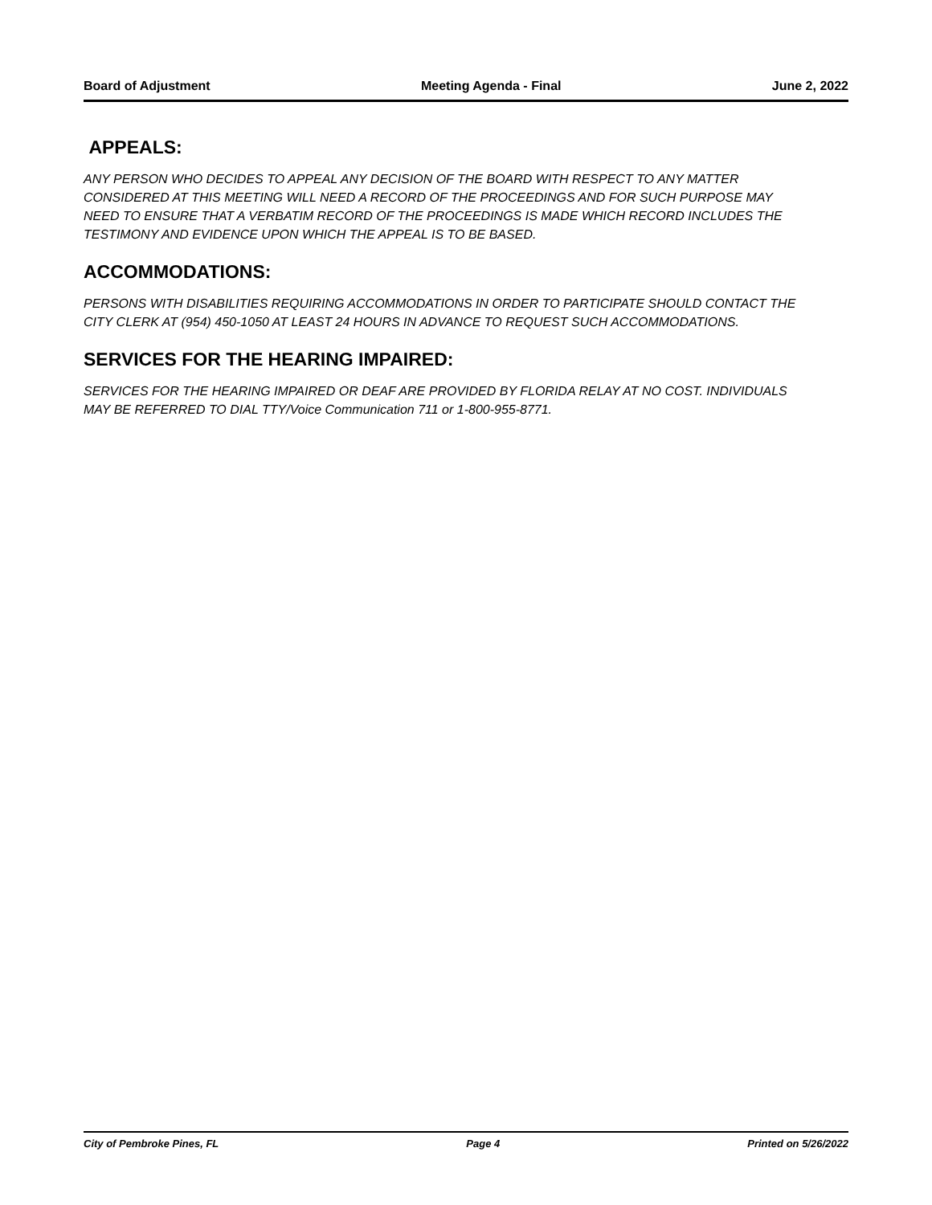Board of Adjustment Meeting Agenda - Final June 2, 2022
APPEALS:
ANY PERSON WHO DECIDES TO APPEAL ANY DECISION OF THE BOARD WITH RESPECT TO ANY MATTER CONSIDERED AT THIS MEETING WILL NEED A RECORD OF THE PROCEEDINGS AND FOR SUCH PURPOSE MAY NEED TO ENSURE THAT A VERBATIM RECORD OF THE PROCEEDINGS IS MADE WHICH RECORD INCLUDES THE TESTIMONY AND EVIDENCE UPON WHICH THE APPEAL IS TO BE BASED.
ACCOMMODATIONS:
PERSONS WITH DISABILITIES REQUIRING ACCOMMODATIONS IN ORDER TO PARTICIPATE SHOULD CONTACT THE CITY CLERK AT (954) 450-1050 AT LEAST 24 HOURS IN ADVANCE TO REQUEST SUCH ACCOMMODATIONS.
SERVICES FOR THE HEARING IMPAIRED:
SERVICES FOR THE HEARING IMPAIRED OR DEAF ARE PROVIDED BY FLORIDA RELAY AT NO COST. INDIVIDUALS MAY BE REFERRED TO DIAL TTY/Voice Communication 711 or 1-800-955-8771.
City of Pembroke Pines, FL Page 4 Printed on 5/26/2022